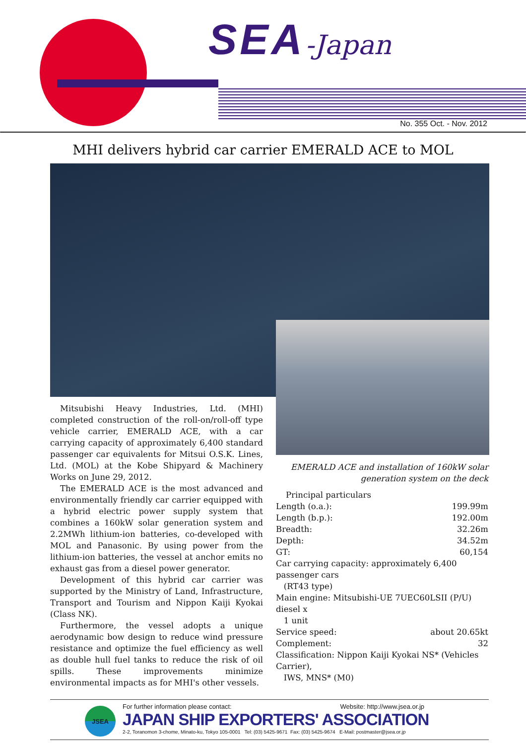SEA-Japan
No. 355 Oct. - Nov. 2012
MHI delivers hybrid car carrier EMERALD ACE to MOL
Mitsubishi Heavy Industries, Ltd. (MHI) completed construction of the roll-on/roll-off type vehicle carrier, EMERALD ACE, with a car carrying capacity of approximately 6,400 standard passenger car equivalents for Mitsui O.S.K. Lines, Ltd. (MOL) at the Kobe Shipyard & Machinery Works on June 29, 2012.
The EMERALD ACE is the most advanced and environmentally friendly car carrier equipped with a hybrid electric power supply system that combines a 160kW solar generation system and 2.2MWh lithium-ion batteries, co-developed with MOL and Panasonic. By using power from the lithium-ion batteries, the vessel at anchor emits no exhaust gas from a diesel power generator.
Development of this hybrid car carrier was supported by the Ministry of Land, Infrastructure, Transport and Tourism and Nippon Kaiji Kyokai (Class NK).
Furthermore, the vessel adopts a unique aerodynamic bow design to reduce wind pressure resistance and optimize the fuel efficiency as well as double hull fuel tanks to reduce the risk of oil spills. These improvements minimize environmental impacts as for MHI's other vessels.
EMERALD ACE and installation of 160kW solar generation system on the deck
| Principal particulars | |
| Length (o.a.): | 199.99m |
| Length (b.p.): | 192.00m |
| Breadth: | 32.26m |
| Depth: | 34.52m |
| GT: | 60,154 |
| Car carrying capacity: approximately 6,400 passenger cars (RT43 type) | |
| Main engine: Mitsubishi-UE 7UEC60LSII (P/U) diesel x 1 unit | |
| Service speed: | about 20.65kt |
| Complement: | 32 |
| Classification: Nippon Kaiji Kyokai NS* (Vehicles Carrier), IWS, MNS* (M0) | |
JSEA
For further information please contact: Website: http://www.jsea.or.jp
JAPAN SHIP EXPORTERS' ASSOCIATION
2-2, Toranomon 3-chome, Minato-ku, Tokyo 105-0001 Tel: (03) 5425-9671 Fax: (03) 5425-9674 E-Mail: postmaster@jsea.or.jp